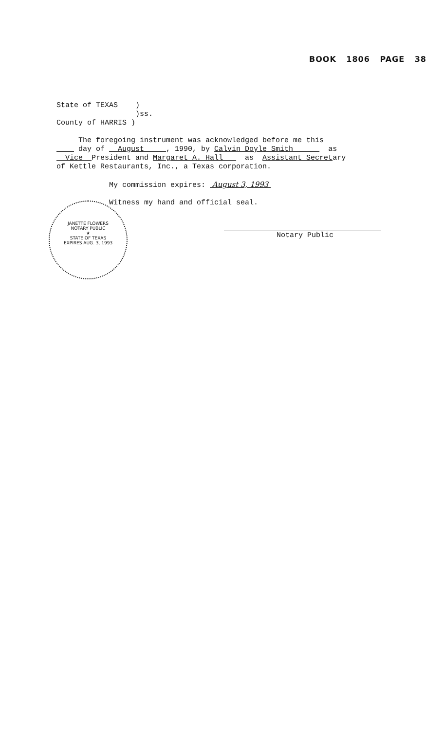BOOK 1806 PAGE 38
State of TEXAS ) )ss. County of HARRIS ) The foregoing instrument was acknowledged before me this day of August , 1990, by Calvin Doyle Smith as Vice President and Margaret A. Hall as Assistant Secretary of Kettle Restaurants, Inc., a Texas corporation. My commission expires: August 3, 1993 Witness my hand and official seal.
JANETTE FLOWERS
NOTARY PUBLIC
★
STATE OF TEXAS
EXPIRES AUG. 3, 1993
Notary Public